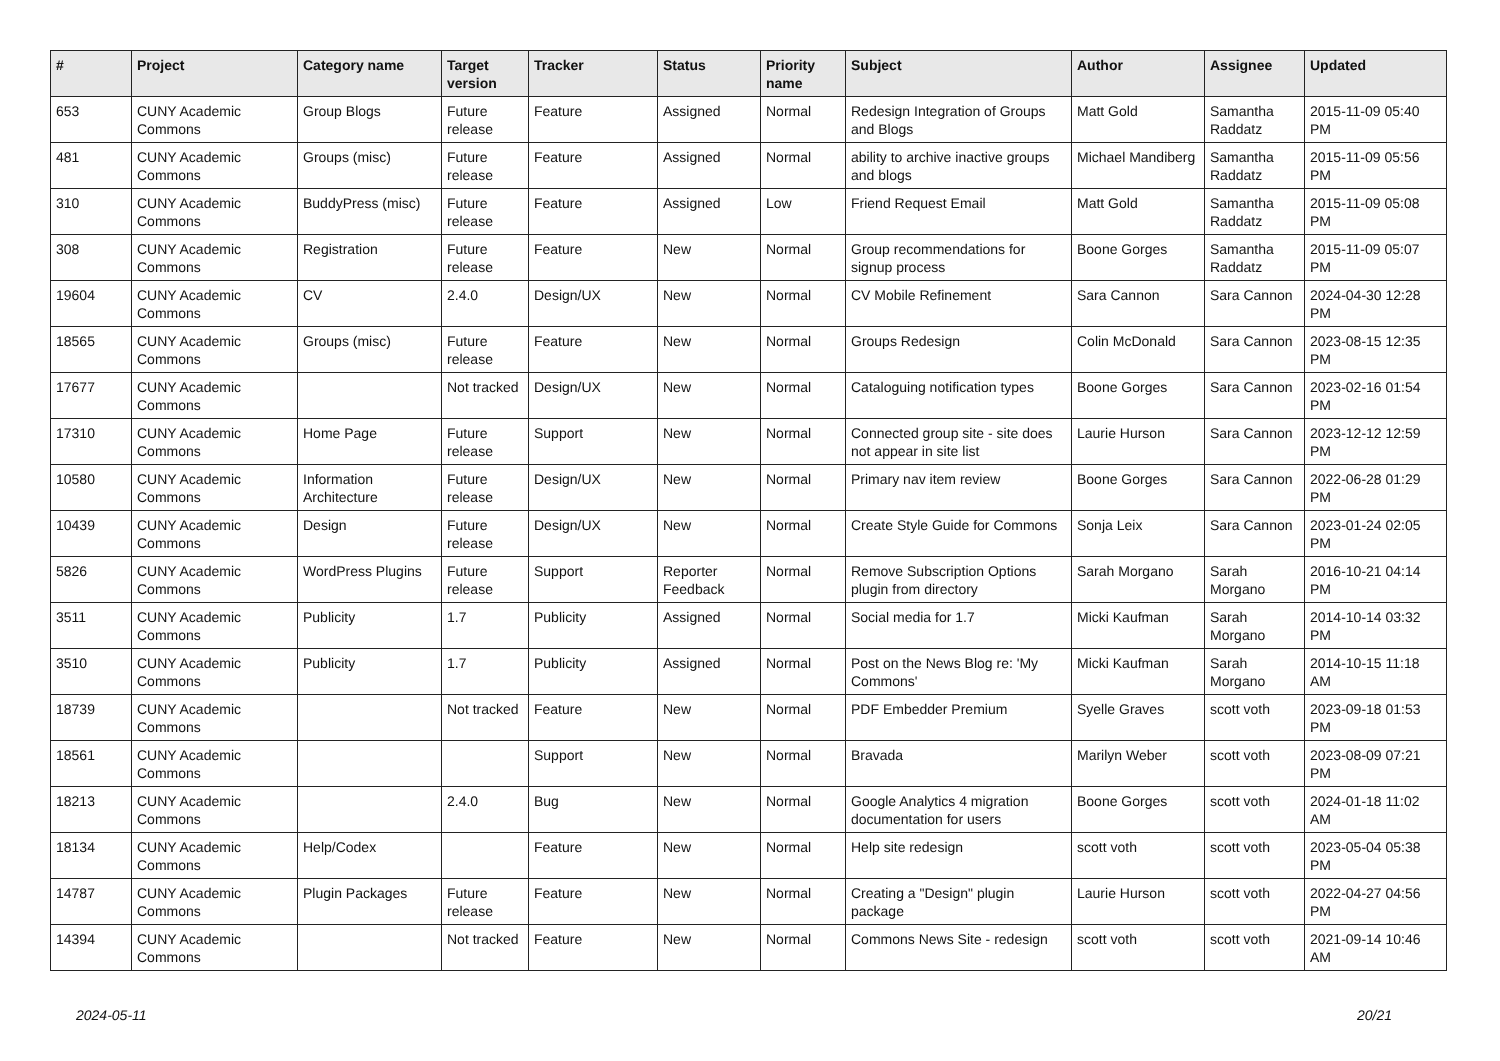| # | Project | Category name | Target version | Tracker | Status | Priority name | Subject | Author | Assignee | Updated |
| --- | --- | --- | --- | --- | --- | --- | --- | --- | --- | --- |
| 653 | CUNY Academic Commons | Group Blogs | Future release | Feature | Assigned | Normal | Redesign Integration of Groups and Blogs | Matt Gold | Samantha Raddatz | 2015-11-09 05:40 PM |
| 481 | CUNY Academic Commons | Groups (misc) | Future release | Feature | Assigned | Normal | ability to archive inactive groups and blogs | Michael Mandiberg | Samantha Raddatz | 2015-11-09 05:56 PM |
| 310 | CUNY Academic Commons | BuddyPress (misc) | Future release | Feature | Assigned | Low | Friend Request Email | Matt Gold | Samantha Raddatz | 2015-11-09 05:08 PM |
| 308 | CUNY Academic Commons | Registration | Future release | Feature | New | Normal | Group recommendations for signup process | Boone Gorges | Samantha Raddatz | 2015-11-09 05:07 PM |
| 19604 | CUNY Academic Commons | CV | 2.4.0 | Design/UX | New | Normal | CV Mobile Refinement | Sara Cannon | Sara Cannon | 2024-04-30 12:28 PM |
| 18565 | CUNY Academic Commons | Groups (misc) | Future release | Feature | New | Normal | Groups Redesign | Colin McDonald | Sara Cannon | 2023-08-15 12:35 PM |
| 17677 | CUNY Academic Commons | | Not tracked | Design/UX | New | Normal | Cataloguing notification types | Boone Gorges | Sara Cannon | 2023-02-16 01:54 PM |
| 17310 | CUNY Academic Commons | Home Page | Future release | Support | New | Normal | Connected group site - site does not appear in site list | Laurie Hurson | Sara Cannon | 2023-12-12 12:59 PM |
| 10580 | CUNY Academic Commons | Information Architecture | Future release | Design/UX | New | Normal | Primary nav item review | Boone Gorges | Sara Cannon | 2022-06-28 01:29 PM |
| 10439 | CUNY Academic Commons | Design | Future release | Design/UX | New | Normal | Create Style Guide for Commons | Sonja Leix | Sara Cannon | 2023-01-24 02:05 PM |
| 5826 | CUNY Academic Commons | WordPress Plugins | Future release | Support | Reporter Feedback | Normal | Remove Subscription Options plugin from directory | Sarah Morgano | Sarah Morgano | 2016-10-21 04:14 PM |
| 3511 | CUNY Academic Commons | Publicity | 1.7 | Publicity | Assigned | Normal | Social media for 1.7 | Micki Kaufman | Sarah Morgano | 2014-10-14 03:32 PM |
| 3510 | CUNY Academic Commons | Publicity | 1.7 | Publicity | Assigned | Normal | Post on the News Blog re: 'My Commons' | Micki Kaufman | Sarah Morgano | 2014-10-15 11:18 AM |
| 18739 | CUNY Academic Commons | | Not tracked | Feature | New | Normal | PDF Embedder Premium | Syelle Graves | scott voth | 2023-09-18 01:53 PM |
| 18561 | CUNY Academic Commons | | | Support | New | Normal | Bravada | Marilyn Weber | scott voth | 2023-08-09 07:21 PM |
| 18213 | CUNY Academic Commons | | 2.4.0 | Bug | New | Normal | Google Analytics 4 migration documentation for users | Boone Gorges | scott voth | 2024-01-18 11:02 AM |
| 18134 | CUNY Academic Commons | Help/Codex | | Feature | New | Normal | Help site redesign | scott voth | scott voth | 2023-05-04 05:38 PM |
| 14787 | CUNY Academic Commons | Plugin Packages | Future release | Feature | New | Normal | Creating a "Design" plugin package | Laurie Hurson | scott voth | 2022-04-27 04:56 PM |
| 14394 | CUNY Academic Commons | | Not tracked | Feature | New | Normal | Commons News Site - redesign | scott voth | scott voth | 2021-09-14 10:46 AM |
2024-05-11 20/21